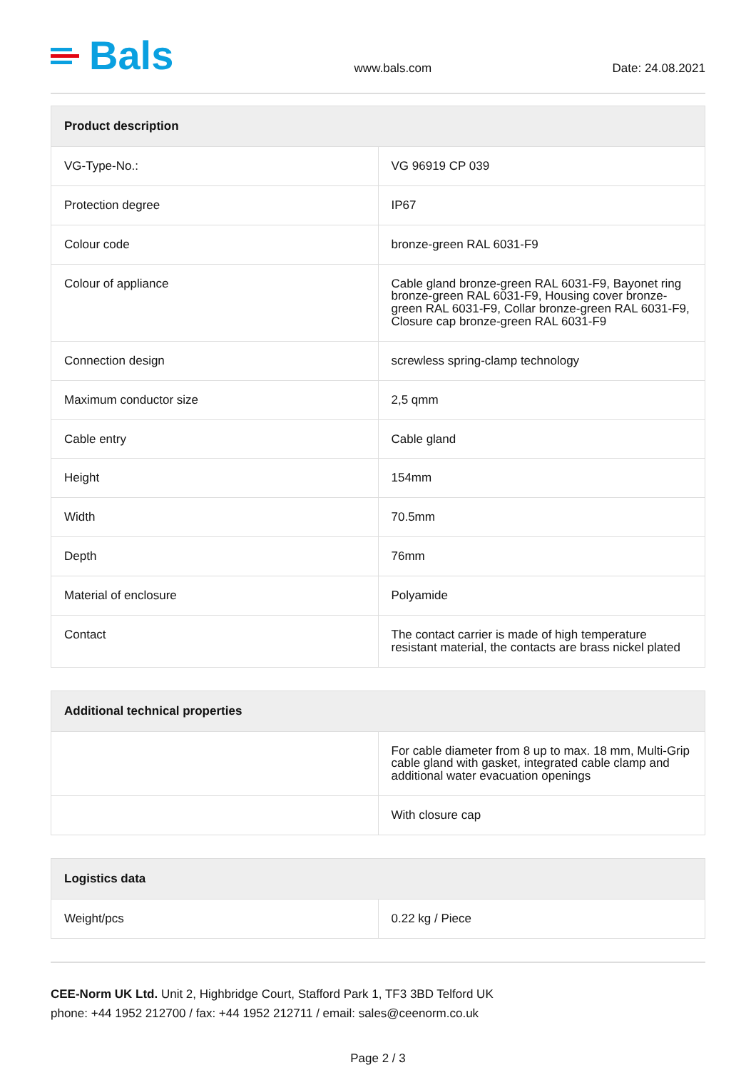Bals
www.bals.com
Date: 24.08.2021
| Product description | |
| --- | --- |
| VG-Type-No.: | VG 96919 CP 039 |
| Protection degree | IP67 |
| Colour code | bronze-green RAL 6031-F9 |
| Colour of appliance | Cable gland bronze-green RAL 6031-F9, Bayonet ring bronze-green RAL 6031-F9, Housing cover bronze-green RAL 6031-F9, Collar bronze-green RAL 6031-F9, Closure cap bronze-green RAL 6031-F9 |
| Connection design | screwless spring-clamp technology |
| Maximum conductor size | 2,5 qmm |
| Cable entry | Cable gland |
| Height | 154mm |
| Width | 70.5mm |
| Depth | 76mm |
| Material of enclosure | Polyamide |
| Contact | The contact carrier is made of high temperature resistant material, the contacts are brass nickel plated |
| Additional technical properties | |
| --- | --- |
| | For cable diameter from 8 up to max. 18 mm, Multi-Grip cable gland with gasket, integrated cable clamp and additional water evacuation openings |
| | With closure cap |
| Logistics data | |
| --- | --- |
| Weight/pcs | 0.22 kg / Piece |
CEE-Norm UK Ltd. Unit 2, Highbridge Court, Stafford Park 1, TF3 3BD Telford UK
phone: +44 1952 212700 / fax: +44 1952 212711 / email: sales@ceenorm.co.uk
Page 2 / 3